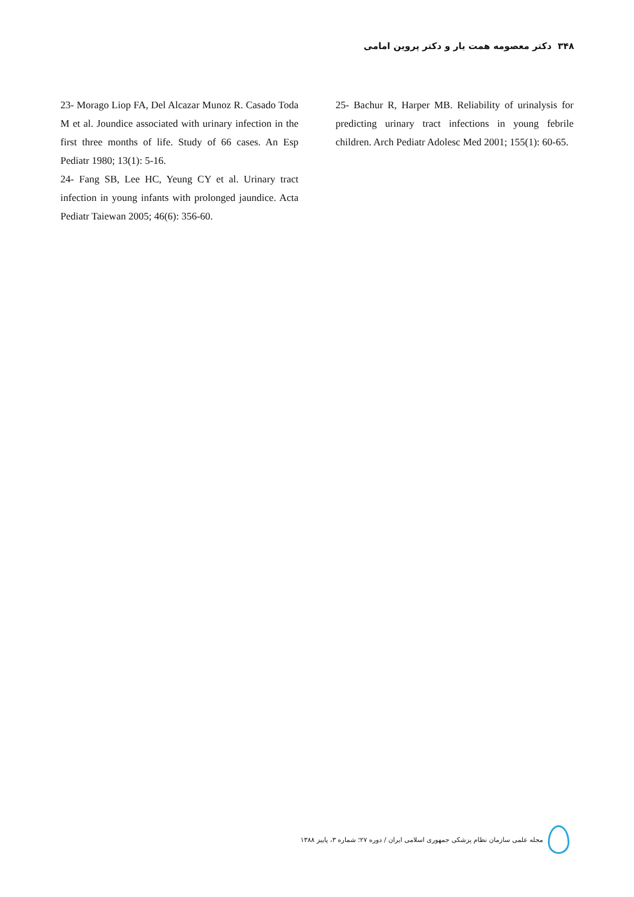۳۴۸ دکتر معصومه همت یار و دکتر پروین امامی
25- Bachur R, Harper MB. Reliability of urinalysis for predicting urinary tract infections in young febrile children. Arch Pediatr Adolesc Med 2001; 155(1): 60-65.
23- Morago Liop FA, Del Alcazar Munoz R. Casado Toda M et al. Joundice associated with urinary infection in the first three months of life. Study of 66 cases. An Esp Pediatr 1980; 13(1): 5-16.
24- Fang SB, Lee HC, Yeung CY et al. Urinary tract infection in young infants with prolonged jaundice. Acta Pediatr Taiewan 2005; 46(6): 356-60.
مجله علمی سازمان نظام پزشکی جمهوری اسلامی ایران / دوره ۲۷؛ شماره ۳، پاییز ۱۳۸۸